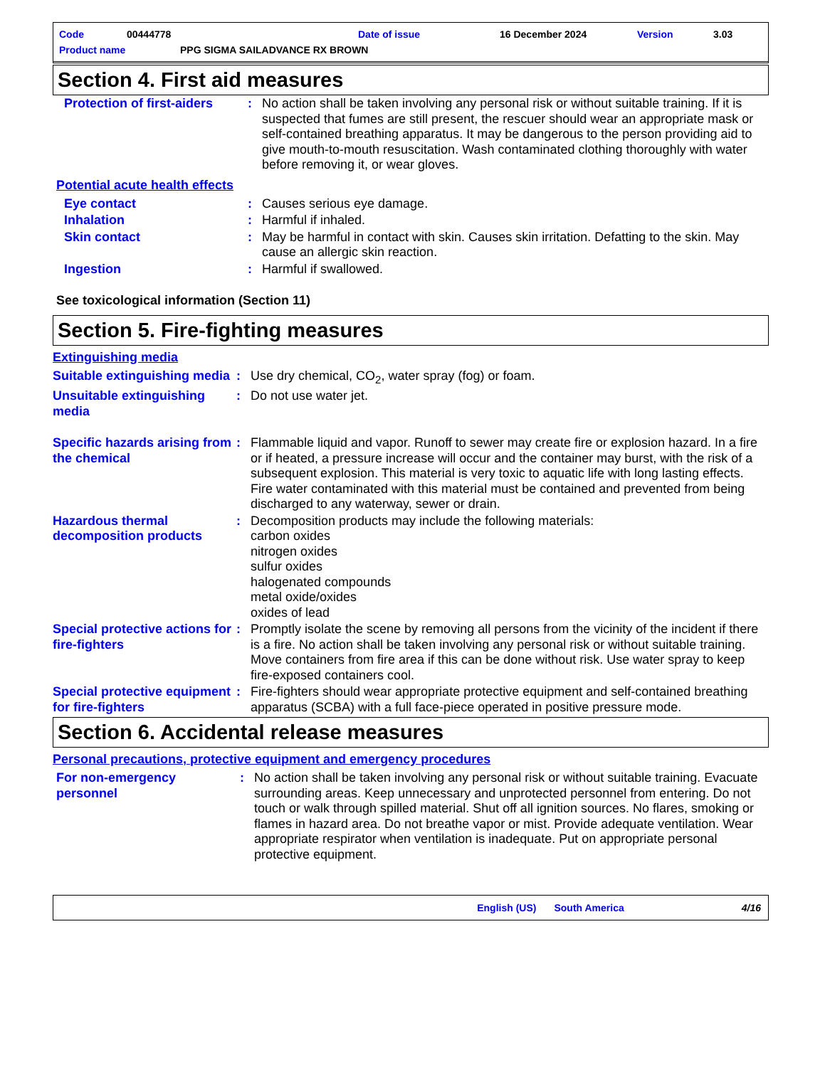Code 00444778 Date of issue 16 December 2024 Version 3.03
Product name PPG SIGMA SAILADVANCE RX BROWN
Section 4. First aid measures
| Protection of first-aiders | : | No action shall be taken involving any personal risk or without suitable training. If it is suspected that fumes are still present, the rescuer should wear an appropriate mask or self-contained breathing apparatus. It may be dangerous to the person providing aid to give mouth-to-mouth resuscitation. Wash contaminated clothing thoroughly with water before removing it, or wear gloves. |
Potential acute health effects
| Eye contact | : | Causes serious eye damage. |
| Inhalation | : | Harmful if inhaled. |
| Skin contact | : | May be harmful in contact with skin. Causes skin irritation. Defatting to the skin. May cause an allergic skin reaction. |
| Ingestion | : | Harmful if swallowed. |
See toxicological information (Section 11)
Section 5. Fire-fighting measures
Extinguishing media
| Suitable extinguishing media | : | Use dry chemical, CO<sub>2</sub>, water spray (fog) or foam. |
| Unsuitable extinguishing media | : | Do not use water jet. |
| Specific hazards arising from the chemical | : | Flammable liquid and vapor. Runoff to sewer may create fire or explosion hazard. In a fire or if heated, a pressure increase will occur and the container may burst, with the risk of a subsequent explosion. This material is very toxic to aquatic life with long lasting effects. Fire water contaminated with this material must be contained and prevented from being discharged to any waterway, sewer or drain. |
| Hazardous thermal decomposition products | : | Decomposition products may include the following materials: carbon oxides nitrogen oxides sulfur oxides halogenated compounds metal oxide/oxides oxides of lead |
| Special protective actions for fire-fighters | : | Promptly isolate the scene by removing all persons from the vicinity of the incident if there is a fire. No action shall be taken involving any personal risk or without suitable training. Move containers from fire area if this can be done without risk. Use water spray to keep fire-exposed containers cool. |
| Special protective equipment for fire-fighters | : | Fire-fighters should wear appropriate protective equipment and self-contained breathing apparatus (SCBA) with a full face-piece operated in positive pressure mode. |
Section 6. Accidental release measures
Personal precautions, protective equipment and emergency procedures
| For non-emergency personnel | : | No action shall be taken involving any personal risk or without suitable training. Evacuate surrounding areas. Keep unnecessary and unprotected personnel from entering. Do not touch or walk through spilled material. Shut off all ignition sources. No flares, smoking or flames in hazard area. Do not breathe vapor or mist. Provide adequate ventilation. Wear appropriate respirator when ventilation is inadequate. Put on appropriate personal protective equipment. |
English (US) South America 4/16